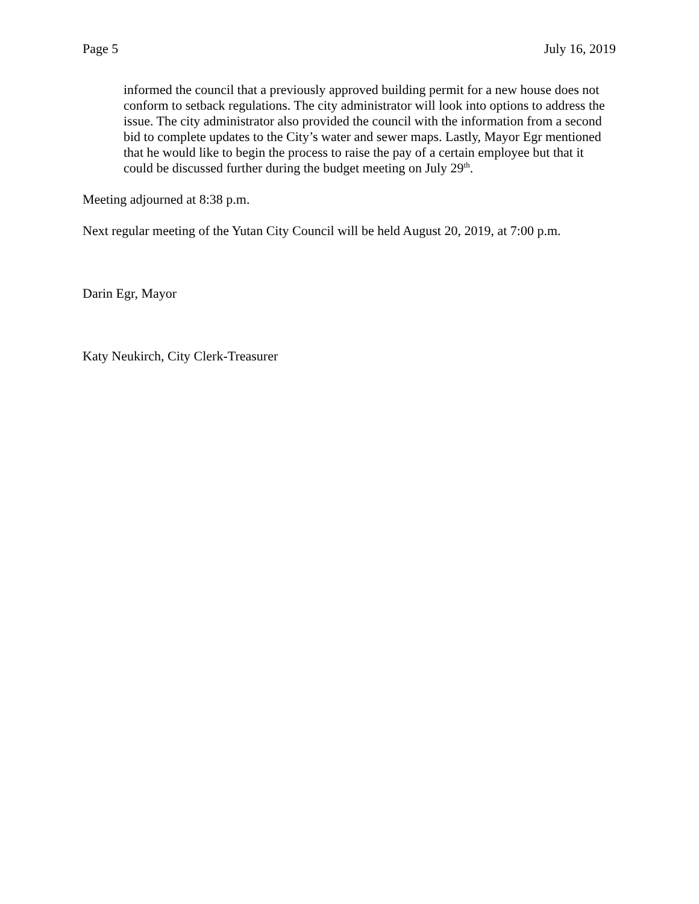Page 5 July 16, 2019
informed the council that a previously approved building permit for a new house does not conform to setback regulations. The city administrator will look into options to address the issue. The city administrator also provided the council with the information from a second bid to complete updates to the City’s water and sewer maps. Lastly, Mayor Egr mentioned that he would like to begin the process to raise the pay of a certain employee but that it could be discussed further during the budget meeting on July 29<sup>th</sup>.
Meeting adjourned at 8:38 p.m.
Next regular meeting of the Yutan City Council will be held August 20, 2019, at 7:00 p.m.
Darin Egr, Mayor
Katy Neukirch, City Clerk-Treasurer